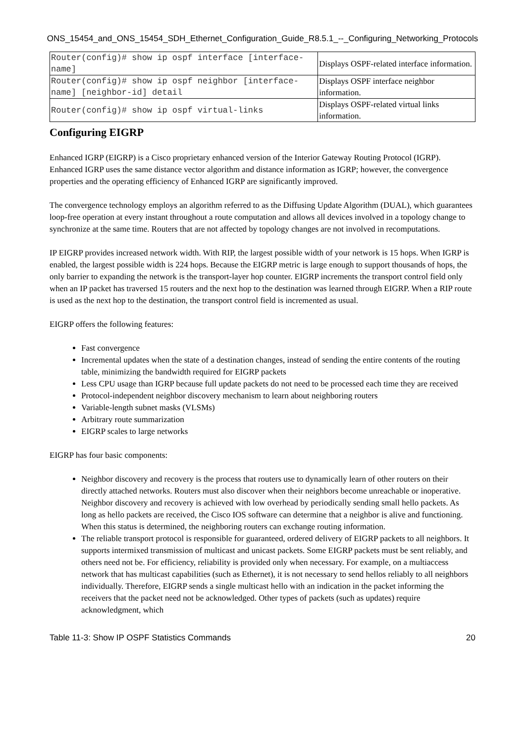ONS_15454_and_ONS_15454_SDH_Ethernet_Configuration_Guide_R8.5.1_--_Configuring_Networking_Protocols
| Router(config)# show ip ospf interface [interface-name] | Displays OSPF-related interface information. |
| Router(config)# show ip ospf neighbor [interface-name] [neighbor-id] detail | Displays OSPF interface neighbor information. |
| Router(config)# show ip ospf virtual-links | Displays OSPF-related virtual links information. |
Configuring EIGRP
Enhanced IGRP (EIGRP) is a Cisco proprietary enhanced version of the Interior Gateway Routing Protocol (IGRP). Enhanced IGRP uses the same distance vector algorithm and distance information as IGRP; however, the convergence properties and the operating efficiency of Enhanced IGRP are significantly improved.
The convergence technology employs an algorithm referred to as the Diffusing Update Algorithm (DUAL), which guarantees loop-free operation at every instant throughout a route computation and allows all devices involved in a topology change to synchronize at the same time. Routers that are not affected by topology changes are not involved in recomputations.
IP EIGRP provides increased network width. With RIP, the largest possible width of your network is 15 hops. When IGRP is enabled, the largest possible width is 224 hops. Because the EIGRP metric is large enough to support thousands of hops, the only barrier to expanding the network is the transport-layer hop counter. EIGRP increments the transport control field only when an IP packet has traversed 15 routers and the next hop to the destination was learned through EIGRP. When a RIP route is used as the next hop to the destination, the transport control field is incremented as usual.
EIGRP offers the following features:
Fast convergence
Incremental updates when the state of a destination changes, instead of sending the entire contents of the routing table, minimizing the bandwidth required for EIGRP packets
Less CPU usage than IGRP because full update packets do not need to be processed each time they are received
Protocol-independent neighbor discovery mechanism to learn about neighboring routers
Variable-length subnet masks (VLSMs)
Arbitrary route summarization
EIGRP scales to large networks
EIGRP has four basic components:
Neighbor discovery and recovery is the process that routers use to dynamically learn of other routers on their directly attached networks. Routers must also discover when their neighbors become unreachable or inoperative. Neighbor discovery and recovery is achieved with low overhead by periodically sending small hello packets. As long as hello packets are received, the Cisco IOS software can determine that a neighbor is alive and functioning. When this status is determined, the neighboring routers can exchange routing information.
The reliable transport protocol is responsible for guaranteed, ordered delivery of EIGRP packets to all neighbors. It supports intermixed transmission of multicast and unicast packets. Some EIGRP packets must be sent reliably, and others need not be. For efficiency, reliability is provided only when necessary. For example, on a multiaccess network that has multicast capabilities (such as Ethernet), it is not necessary to send hellos reliably to all neighbors individually. Therefore, EIGRP sends a single multicast hello with an indication in the packet informing the receivers that the packet need not be acknowledged. Other types of packets (such as updates) require acknowledgment, which
Table 11-3: Show IP OSPF Statistics Commands 20